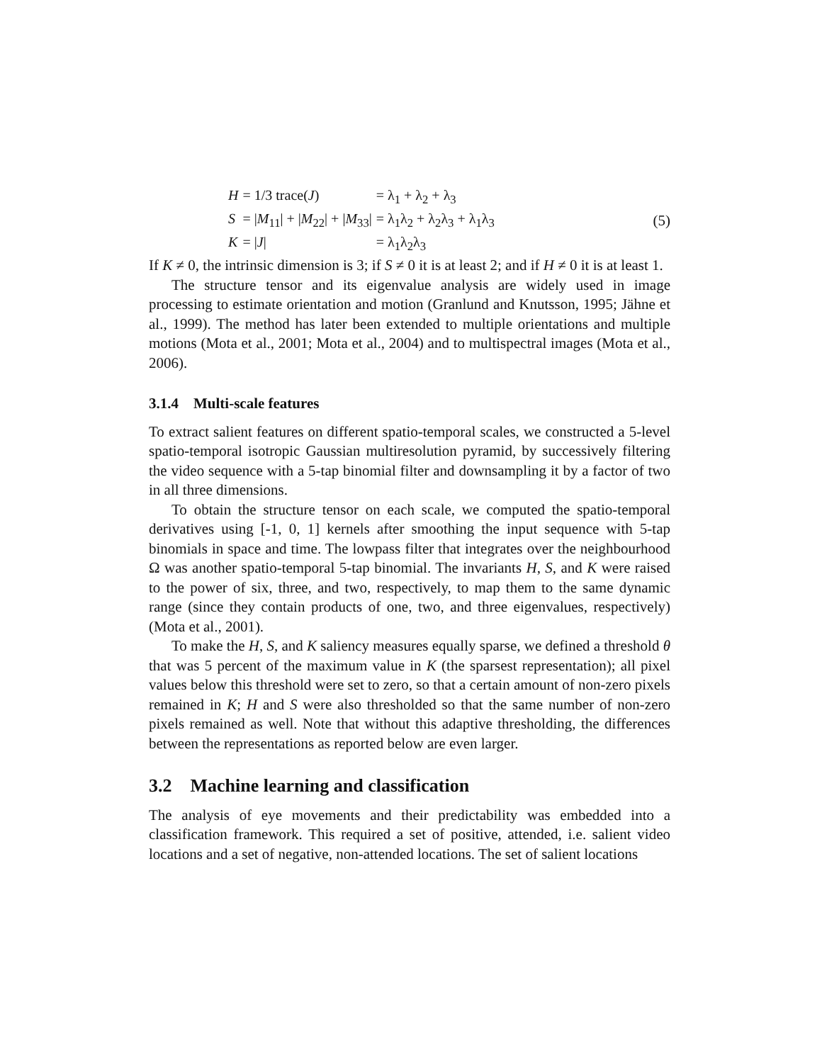| H | = 1/3 trace( J ) | = λ<sub>1</sub> + λ<sub>2</sub> + λ<sub>3</sub> |
| S | = / M<sub>11</sub>/ + / M<sub>22</sub>/ + / M<sub>33</sub>/ | = λ<sub>1</sub>λ<sub>2</sub> + λ<sub>2</sub>λ<sub>3</sub> + λ<sub>1</sub>λ<sub>3</sub> |
| K | = / J / | = λ<sub>1</sub>λ<sub>2</sub>λ<sub>3</sub> |
(5)
If K ≠ 0, the intrinsic dimension is 3; if S ≠ 0 it is at least 2; and if H ≠ 0 it is at least 1.
The structure tensor and its eigenvalue analysis are widely used in image processing to estimate orientation and motion (Granlund and Knutsson, 1995; Jähne et al., 1999). The method has later been extended to multiple orientations and multiple motions (Mota et al., 2001; Mota et al., 2004) and to multispectral images (Mota et al., 2006).
3.1.4 Multi-scale features
To extract salient features on different spatio-temporal scales, we constructed a 5-level spatio-temporal isotropic Gaussian multiresolution pyramid, by successively filtering the video sequence with a 5-tap binomial filter and downsampling it by a factor of two in all three dimensions.
To obtain the structure tensor on each scale, we computed the spatio-temporal derivatives using [-1, 0, 1] kernels after smoothing the input sequence with 5-tap binomials in space and time. The lowpass filter that integrates over the neighbourhood Ω was another spatio-temporal 5-tap binomial. The invariants H, S, and K were raised to the power of six, three, and two, respectively, to map them to the same dynamic range (since they contain products of one, two, and three eigenvalues, respectively) (Mota et al., 2001).
To make the H, S, and K saliency measures equally sparse, we defined a threshold θ that was 5 percent of the maximum value in K (the sparsest representation); all pixel values below this threshold were set to zero, so that a certain amount of non-zero pixels remained in K; H and S were also thresholded so that the same number of non-zero pixels remained as well. Note that without this adaptive thresholding, the differences between the representations as reported below are even larger.
3.2 Machine learning and classification
The analysis of eye movements and their predictability was embedded into a classification framework. This required a set of positive, attended, i.e. salient video locations and a set of negative, non-attended locations. The set of salient locations